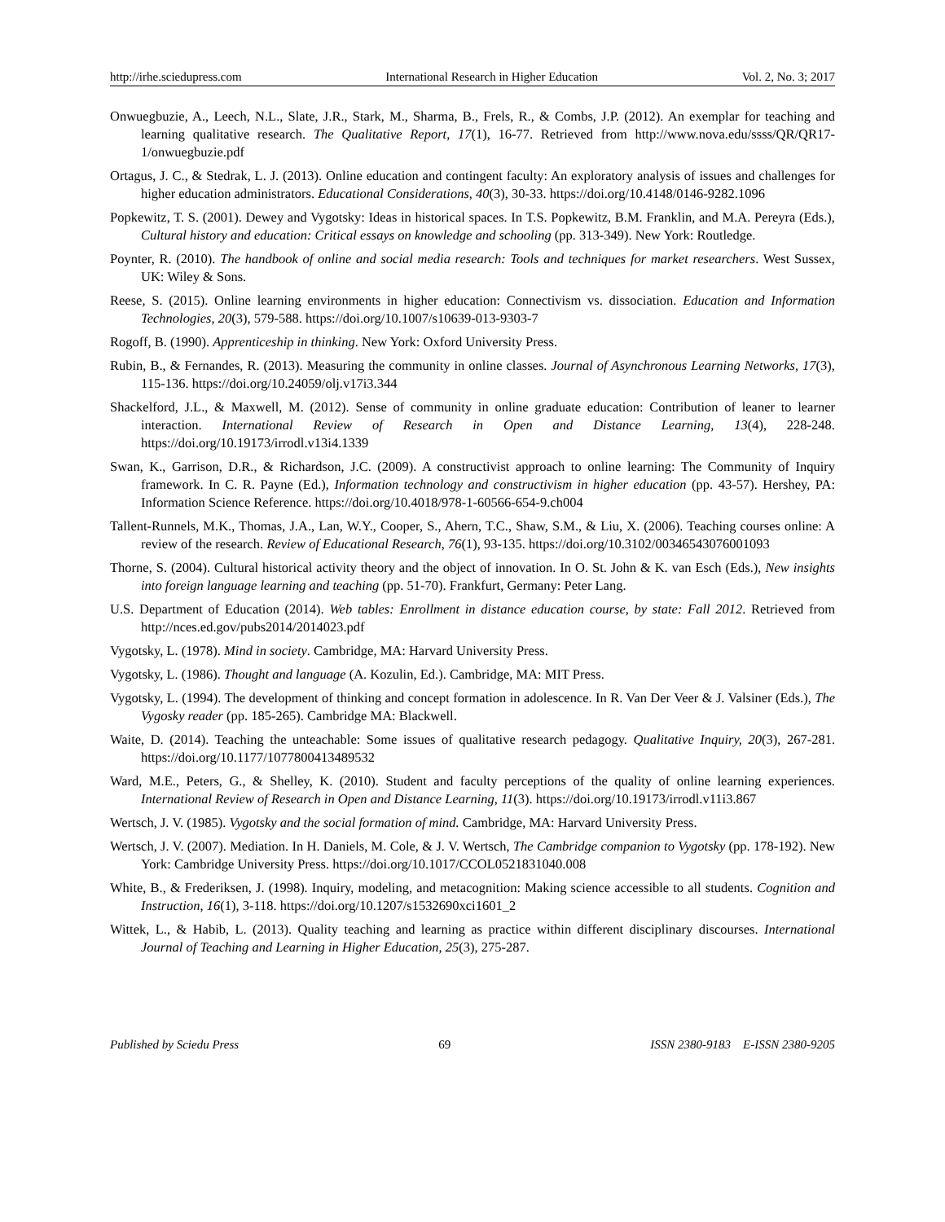http://irhe.sciedupress.com International Research in Higher Education Vol. 2, No. 3; 2017
Onwuegbuzie, A., Leech, N.L., Slate, J.R., Stark, M., Sharma, B., Frels, R., & Combs, J.P. (2012). An exemplar for teaching and learning qualitative research. The Qualitative Report, 17(1), 16-77. Retrieved from http://www.nova.edu/ssss/QR/QR17-1/onwuegbuzie.pdf
Ortagus, J. C., & Stedrak, L. J. (2013). Online education and contingent faculty: An exploratory analysis of issues and challenges for higher education administrators. Educational Considerations, 40(3), 30-33. https://doi.org/10.4148/0146-9282.1096
Popkewitz, T. S. (2001). Dewey and Vygotsky: Ideas in historical spaces. In T.S. Popkewitz, B.M. Franklin, and M.A. Pereyra (Eds.), Cultural history and education: Critical essays on knowledge and schooling (pp. 313-349). New York: Routledge.
Poynter, R. (2010). The handbook of online and social media research: Tools and techniques for market researchers. West Sussex, UK: Wiley & Sons.
Reese, S. (2015). Online learning environments in higher education: Connectivism vs. dissociation. Education and Information Technologies, 20(3), 579-588. https://doi.org/10.1007/s10639-013-9303-7
Rogoff, B. (1990). Apprenticeship in thinking. New York: Oxford University Press.
Rubin, B., & Fernandes, R. (2013). Measuring the community in online classes. Journal of Asynchronous Learning Networks, 17(3), 115-136. https://doi.org/10.24059/olj.v17i3.344
Shackelford, J.L., & Maxwell, M. (2012). Sense of community in online graduate education: Contribution of leaner to learner interaction. International Review of Research in Open and Distance Learning, 13(4), 228-248. https://doi.org/10.19173/irrodl.v13i4.1339
Swan, K., Garrison, D.R., & Richardson, J.C. (2009). A constructivist approach to online learning: The Community of Inquiry framework. In C. R. Payne (Ed.), Information technology and constructivism in higher education (pp. 43-57). Hershey, PA: Information Science Reference. https://doi.org/10.4018/978-1-60566-654-9.ch004
Tallent-Runnels, M.K., Thomas, J.A., Lan, W.Y., Cooper, S., Ahern, T.C., Shaw, S.M., & Liu, X. (2006). Teaching courses online: A review of the research. Review of Educational Research, 76(1), 93-135. https://doi.org/10.3102/00346543076001093
Thorne, S. (2004). Cultural historical activity theory and the object of innovation. In O. St. John & K. van Esch (Eds.), New insights into foreign language learning and teaching (pp. 51-70). Frankfurt, Germany: Peter Lang.
U.S. Department of Education (2014). Web tables: Enrollment in distance education course, by state: Fall 2012. Retrieved from http://nces.ed.gov/pubs2014/2014023.pdf
Vygotsky, L. (1978). Mind in society. Cambridge, MA: Harvard University Press.
Vygotsky, L. (1986). Thought and language (A. Kozulin, Ed.). Cambridge, MA: MIT Press.
Vygotsky, L. (1994). The development of thinking and concept formation in adolescence. In R. Van Der Veer & J. Valsiner (Eds.), The Vygosky reader (pp. 185-265). Cambridge MA: Blackwell.
Waite, D. (2014). Teaching the unteachable: Some issues of qualitative research pedagogy. Qualitative Inquiry, 20(3), 267-281. https://doi.org/10.1177/1077800413489532
Ward, M.E., Peters, G., & Shelley, K. (2010). Student and faculty perceptions of the quality of online learning experiences. International Review of Research in Open and Distance Learning, 11(3). https://doi.org/10.19173/irrodl.v11i3.867
Wertsch, J. V. (1985). Vygotsky and the social formation of mind. Cambridge, MA: Harvard University Press.
Wertsch, J. V. (2007). Mediation. In H. Daniels, M. Cole, & J. V. Wertsch, The Cambridge companion to Vygotsky (pp. 178-192). New York: Cambridge University Press. https://doi.org/10.1017/CCOL0521831040.008
White, B., & Frederiksen, J. (1998). Inquiry, modeling, and metacognition: Making science accessible to all students. Cognition and Instruction, 16(1), 3-118. https://doi.org/10.1207/s1532690xci1601_2
Wittek, L., & Habib, L. (2013). Quality teaching and learning as practice within different disciplinary discourses. International Journal of Teaching and Learning in Higher Education, 25(3), 275-287.
Published by Sciedu Press 69 ISSN 2380-9183 E-ISSN 2380-9205